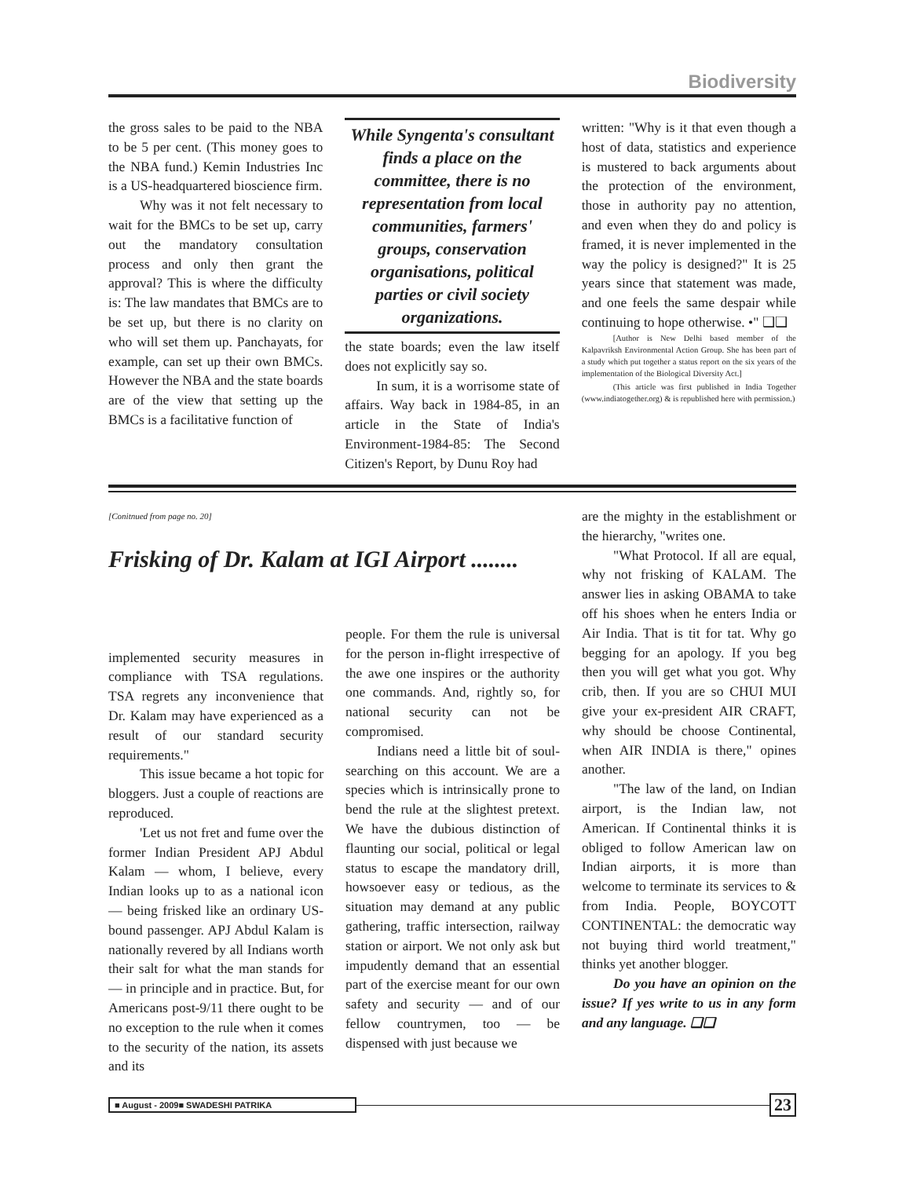Biodiversity
the gross sales to be paid to the NBA to be 5 per cent. (This money goes to the NBA fund.) Kemin Industries Inc is a US-headquartered bioscience firm.
Why was it not felt necessary to wait for the BMCs to be set up, carry out the mandatory consultation process and only then grant the approval? This is where the difficulty is: The law mandates that BMCs are to be set up, but there is no clarity on who will set them up. Panchayats, for example, can set up their own BMCs. However the NBA and the state boards are of the view that setting up the BMCs is a facilitative function of
While Syngenta's consultant finds a place on the committee, there is no representation from local communities, farmers' groups, conservation organisations, political parties or civil society organizations.
the state boards; even the law itself does not explicitly say so.
In sum, it is a worrisome state of affairs. Way back in 1984-85, in an article in the State of India's Environment-1984-85: The Second Citizen's Report, by Dunu Roy had
written: "Why is it that even though a host of data, statistics and experience is mustered to back arguments about the protection of the environment, those in authority pay no attention, and even when they do and policy is framed, it is never implemented in the way the policy is designed?" It is 25 years since that statement was made, and one feels the same despair while continuing to hope otherwise. •" ❑❑
[Author is New Delhi based member of the Kalpavriksh Environmental Action Group. She has been part of a study which put together a status report on the six years of the implementation of the Biological Diversity Act.]
(This article was first published in India Together (www.indiatogether.org) & is republished here with permission.)
[Conitnued from page no. 20]
Frisking of Dr. Kalam at IGI Airport ........
implemented security measures in compliance with TSA regulations. TSA regrets any inconvenience that Dr. Kalam may have experienced as a result of our standard security requirements."
This issue became a hot topic for bloggers. Just a couple of reactions are reproduced.
'Let us not fret and fume over the former Indian President APJ Abdul Kalam — whom, I believe, every Indian looks up to as a national icon — being frisked like an ordinary US-bound passenger. APJ Abdul Kalam is nationally revered by all Indians worth their salt for what the man stands for — in principle and in practice. But, for Americans post-9/11 there ought to be no exception to the rule when it comes to the security of the nation, its assets and its
people. For them the rule is universal for the person in-flight irrespective of the awe one inspires or the authority one commands. And, rightly so, for national security can not be compromised.
Indians need a little bit of soul-searching on this account. We are a species which is intrinsically prone to bend the rule at the slightest pretext. We have the dubious distinction of flaunting our social, political or legal status to escape the mandatory drill, howsoever easy or tedious, as the situation may demand at any public gathering, traffic intersection, railway station or airport. We not only ask but impudently demand that an essential part of the exercise meant for our own safety and security — and of our fellow countrymen, too — be dispensed with just because we
are the mighty in the establishment or the hierarchy, "writes one.
"What Protocol. If all are equal, why not frisking of KALAM. The answer lies in asking OBAMA to take off his shoes when he enters India or Air India. That is tit for tat. Why go begging for an apology. If you beg then you will get what you got. Why crib, then. If you are so CHUI MUI give your ex-president AIR CRAFT, why should be choose Continental, when AIR INDIA is there," opines another.
"The law of the land, on Indian airport, is the Indian law, not American. If Continental thinks it is obliged to follow American law on Indian airports, it is more than welcome to terminate its services to & from India. People, BOYCOTT CONTINENTAL: the democratic way not buying third world treatment," thinks yet another blogger.
Do you have an opinion on the issue? If yes write to us in any form and any language. ❑❑
■ August - 2009■ SWADESHI PATRIKA 23